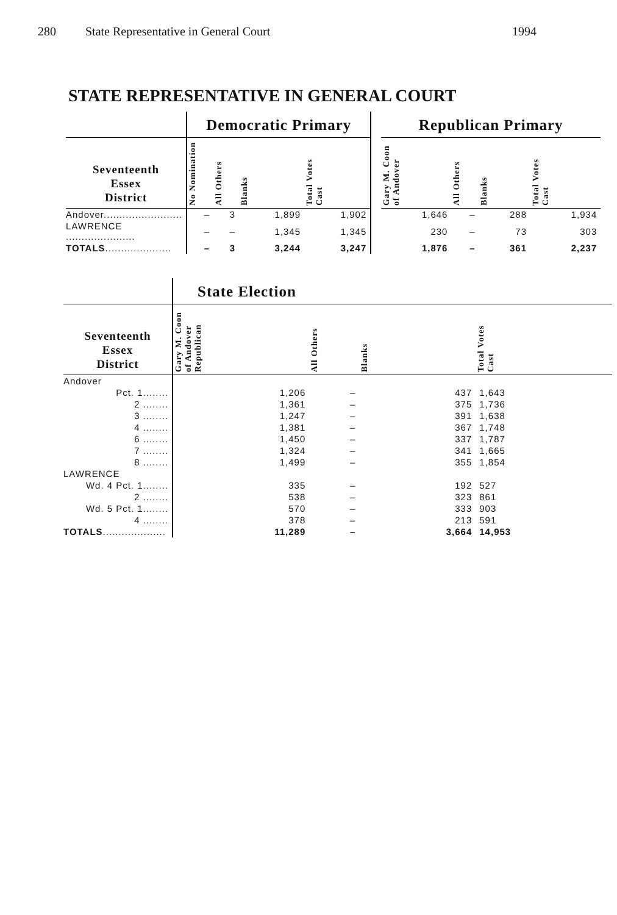280 State Representative in General Court 1994
STATE REPRESENTATIVE IN GENERAL COURT
| | Democratic Primary | | | | | Republican Primary | | | |
| --- | --- | --- | --- | --- | --- | --- | --- | --- | --- |
| Seventeenth Essex District | No Nomination | All Others | Blanks | Total Votes Cast | | Gary M. Coon of Andover | All Others | Blanks | Total Votes Cast |
| Andover......................... | – | 3 | 1,899 | 1,902 | | 1,646 | – | 288 | 1,934 |
| LAWRENCE ...................... | – | – | 1,345 | 1,345 | | 230 | – | 73 | 303 |
| TOTALS ..................... | – | 3 | 3,244 | 3,247 | | 1,876 | – | 361 | 2,237 |
| | State Election | | | |
| --- | --- | --- | --- | --- |
| Seventeenth Essex District | Gary M. Coon of Andover Republican | All Others | Blanks | Total Votes Cast |
| Andover | | | | |
| Pct. 1........ | 1,206 | – | 437 | 1,643 |
| 2 ........ | 1,361 | – | 375 | 1,736 |
| 3 ........ | 1,247 | – | 391 | 1,638 |
| 4 ........ | 1,381 | – | 367 | 1,748 |
| 6 ........ | 1,450 | – | 337 | 1,787 |
| 7 ........ | 1,324 | – | 341 | 1,665 |
| 8 ........ | 1,499 | – | 355 | 1,854 |
| LAWRENCE | | | | |
| Wd. 4 Pct. 1........ | 335 | – | 192 | 527 |
| 2 ........ | 538 | – | 323 | 861 |
| Wd. 5 Pct. 1........ | 570 | – | 333 | 903 |
| 4 ........ | 378 | – | 213 | 591 |
| TOTALS .................... | 11,289 | – | 3,664 | 14,953 |